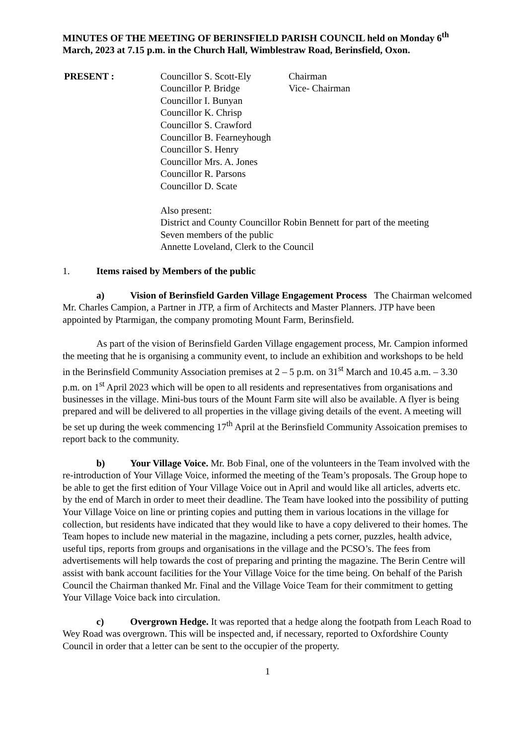MINUTES OF THE MEETING OF BERINSFIELD PARISH COUNCIL held on Monday 6<sup>th</sup> March, 2023 at 7.15 p.m. in the Church Hall, Wimblestraw Road, Berinsfield, Oxon.
PRESENT :
Councillor S. Scott-Ely
Councillor P. Bridge
Councillor I. Bunyan
Councillor K. Chrisp
Councillor S. Crawford
Councillor B. Fearneyhough
Councillor S. Henry
Councillor Mrs. A. Jones
Councillor R. Parsons
Councillor D. Scate
Chairman
Vice- Chairman
Also present:
District and County Councillor Robin Bennett for part of the meeting
Seven members of the public
Annette Loveland, Clerk to the Council
1. Items raised by Members of the public
a) Vision of Berinsfield Garden Village Engagement Process The Chairman welcomed Mr. Charles Campion, a Partner in JTP, a firm of Architects and Master Planners. JTP have been appointed by Ptarmigan, the company promoting Mount Farm, Berinsfield.
As part of the vision of Berinsfield Garden Village engagement process, Mr. Campion informed the meeting that he is organising a community event, to include an exhibition and workshops to be held in the Berinsfield Community Association premises at 2 – 5 p.m. on 31<sup>st</sup> March and 10.45 a.m. – 3.30 p.m. on 1<sup>st</sup> April 2023 which will be open to all residents and representatives from organisations and businesses in the village. Mini-bus tours of the Mount Farm site will also be available. A flyer is being prepared and will be delivered to all properties in the village giving details of the event. A meeting will be set up during the week commencing 17<sup>th</sup> April at the Berinsfield Community Assoication premises to report back to the community.
b) Your Village Voice. Mr. Bob Final, one of the volunteers in the Team involved with the re-introduction of Your Village Voice, informed the meeting of the Team’s proposals. The Group hope to be able to get the first edition of Your Village Voice out in April and would like all articles, adverts etc. by the end of March in order to meet their deadline. The Team have looked into the possibility of putting Your Village Voice on line or printing copies and putting them in various locations in the village for collection, but residents have indicated that they would like to have a copy delivered to their homes. The Team hopes to include new material in the magazine, including a pets corner, puzzles, health advice, useful tips, reports from groups and organisations in the village and the PCSO’s. The fees from advertisements will help towards the cost of preparing and printing the magazine. The Berin Centre will assist with bank account facilities for the Your Village Voice for the time being. On behalf of the Parish Council the Chairman thanked Mr. Final and the Village Voice Team for their commitment to getting Your Village Voice back into circulation.
c) Overgrown Hedge. It was reported that a hedge along the footpath from Leach Road to Wey Road was overgrown. This will be inspected and, if necessary, reported to Oxfordshire County Council in order that a letter can be sent to the occupier of the property.
1